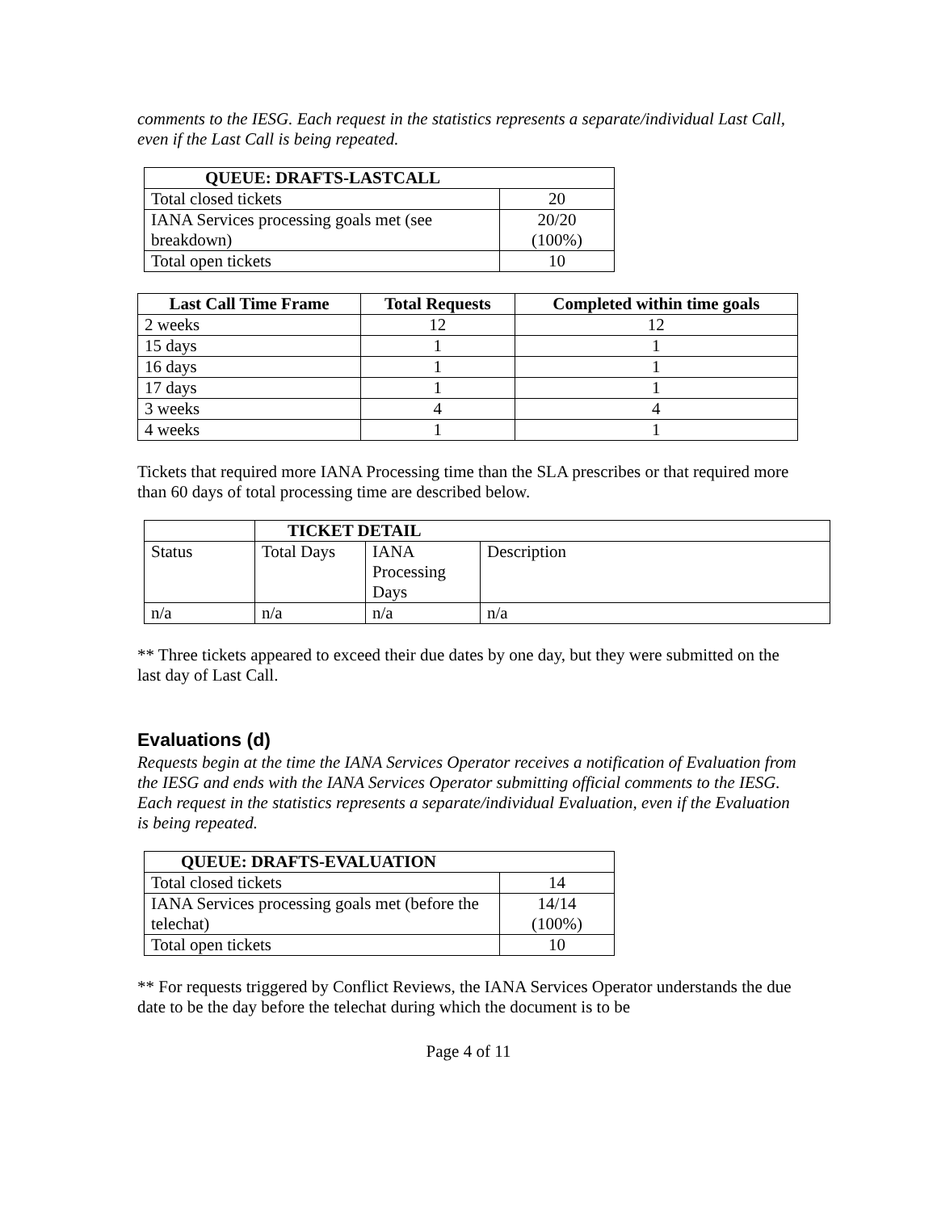comments to the IESG. Each request in the statistics represents a separate/individual Last Call, even if the Last Call is being repeated.
| QUEUE: DRAFTS-LASTCALL | |
| --- | --- |
| Total closed tickets | 20 |
| IANA Services processing goals met (see breakdown) | 20/20 (100%) |
| Total open tickets | 10 |
| Last Call Time Frame | Total Requests | Completed within time goals |
| --- | --- | --- |
| 2 weeks | 12 | 12 |
| 15 days | 1 | 1 |
| 16 days | 1 | 1 |
| 17 days | 1 | 1 |
| 3 weeks | 4 | 4 |
| 4 weeks | 1 | 1 |
Tickets that required more IANA Processing time than the SLA prescribes or that required more than 60 days of total processing time are described below.
| | TICKET DETAIL | | |
| --- | --- | --- | --- |
| Status | Total Days | IANA Processing Days | Description |
| n/a | n/a | n/a | n/a |
** Three tickets appeared to exceed their due dates by one day, but they were submitted on the last day of Last Call.
Evaluations (d)
Requests begin at the time the IANA Services Operator receives a notification of Evaluation from the IESG and ends with the IANA Services Operator submitting official comments to the IESG. Each request in the statistics represents a separate/individual Evaluation, even if the Evaluation is being repeated.
| QUEUE: DRAFTS-EVALUATION | |
| --- | --- |
| Total closed tickets | 14 |
| IANA Services processing goals met (before the telechat) | 14/14 (100%) |
| Total open tickets | 10 |
** For requests triggered by Conflict Reviews, the IANA Services Operator understands the due date to be the day before the telechat during which the document is to be
Page 4 of 11